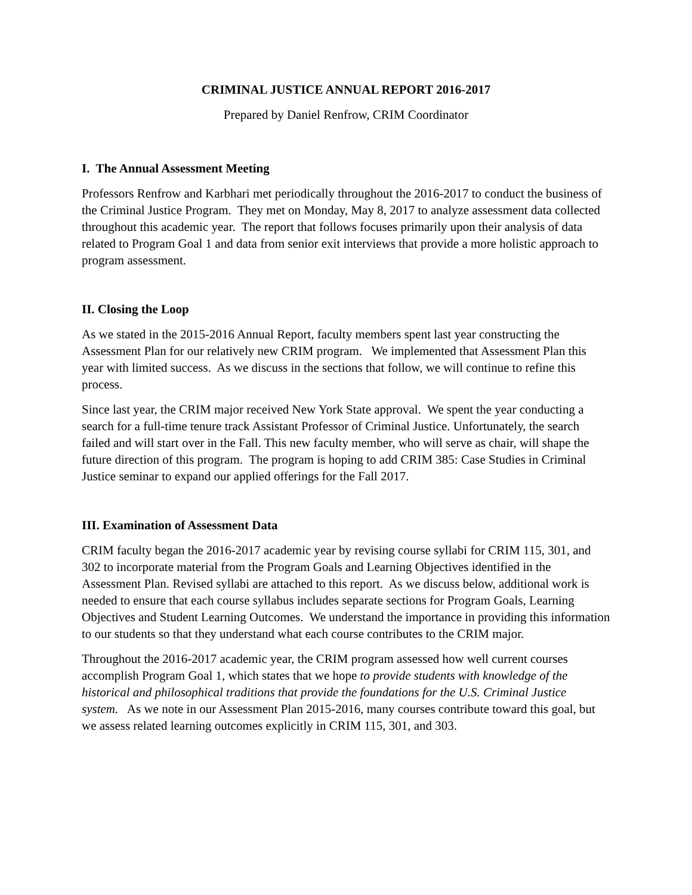CRIMINAL JUSTICE ANNUAL REPORT 2016-2017
Prepared by Daniel Renfrow, CRIM Coordinator
I. The Annual Assessment Meeting
Professors Renfrow and Karbhari met periodically throughout the 2016-2017 to conduct the business of the Criminal Justice Program. They met on Monday, May 8, 2017 to analyze assessment data collected throughout this academic year. The report that follows focuses primarily upon their analysis of data related to Program Goal 1 and data from senior exit interviews that provide a more holistic approach to program assessment.
II. Closing the Loop
As we stated in the 2015-2016 Annual Report, faculty members spent last year constructing the Assessment Plan for our relatively new CRIM program. We implemented that Assessment Plan this year with limited success. As we discuss in the sections that follow, we will continue to refine this process.
Since last year, the CRIM major received New York State approval. We spent the year conducting a search for a full-time tenure track Assistant Professor of Criminal Justice. Unfortunately, the search failed and will start over in the Fall. This new faculty member, who will serve as chair, will shape the future direction of this program. The program is hoping to add CRIM 385: Case Studies in Criminal Justice seminar to expand our applied offerings for the Fall 2017.
III. Examination of Assessment Data
CRIM faculty began the 2016-2017 academic year by revising course syllabi for CRIM 115, 301, and 302 to incorporate material from the Program Goals and Learning Objectives identified in the Assessment Plan. Revised syllabi are attached to this report. As we discuss below, additional work is needed to ensure that each course syllabus includes separate sections for Program Goals, Learning Objectives and Student Learning Outcomes. We understand the importance in providing this information to our students so that they understand what each course contributes to the CRIM major.
Throughout the 2016-2017 academic year, the CRIM program assessed how well current courses accomplish Program Goal 1, which states that we hope to provide students with knowledge of the historical and philosophical traditions that provide the foundations for the U.S. Criminal Justice system. As we note in our Assessment Plan 2015-2016, many courses contribute toward this goal, but we assess related learning outcomes explicitly in CRIM 115, 301, and 303.